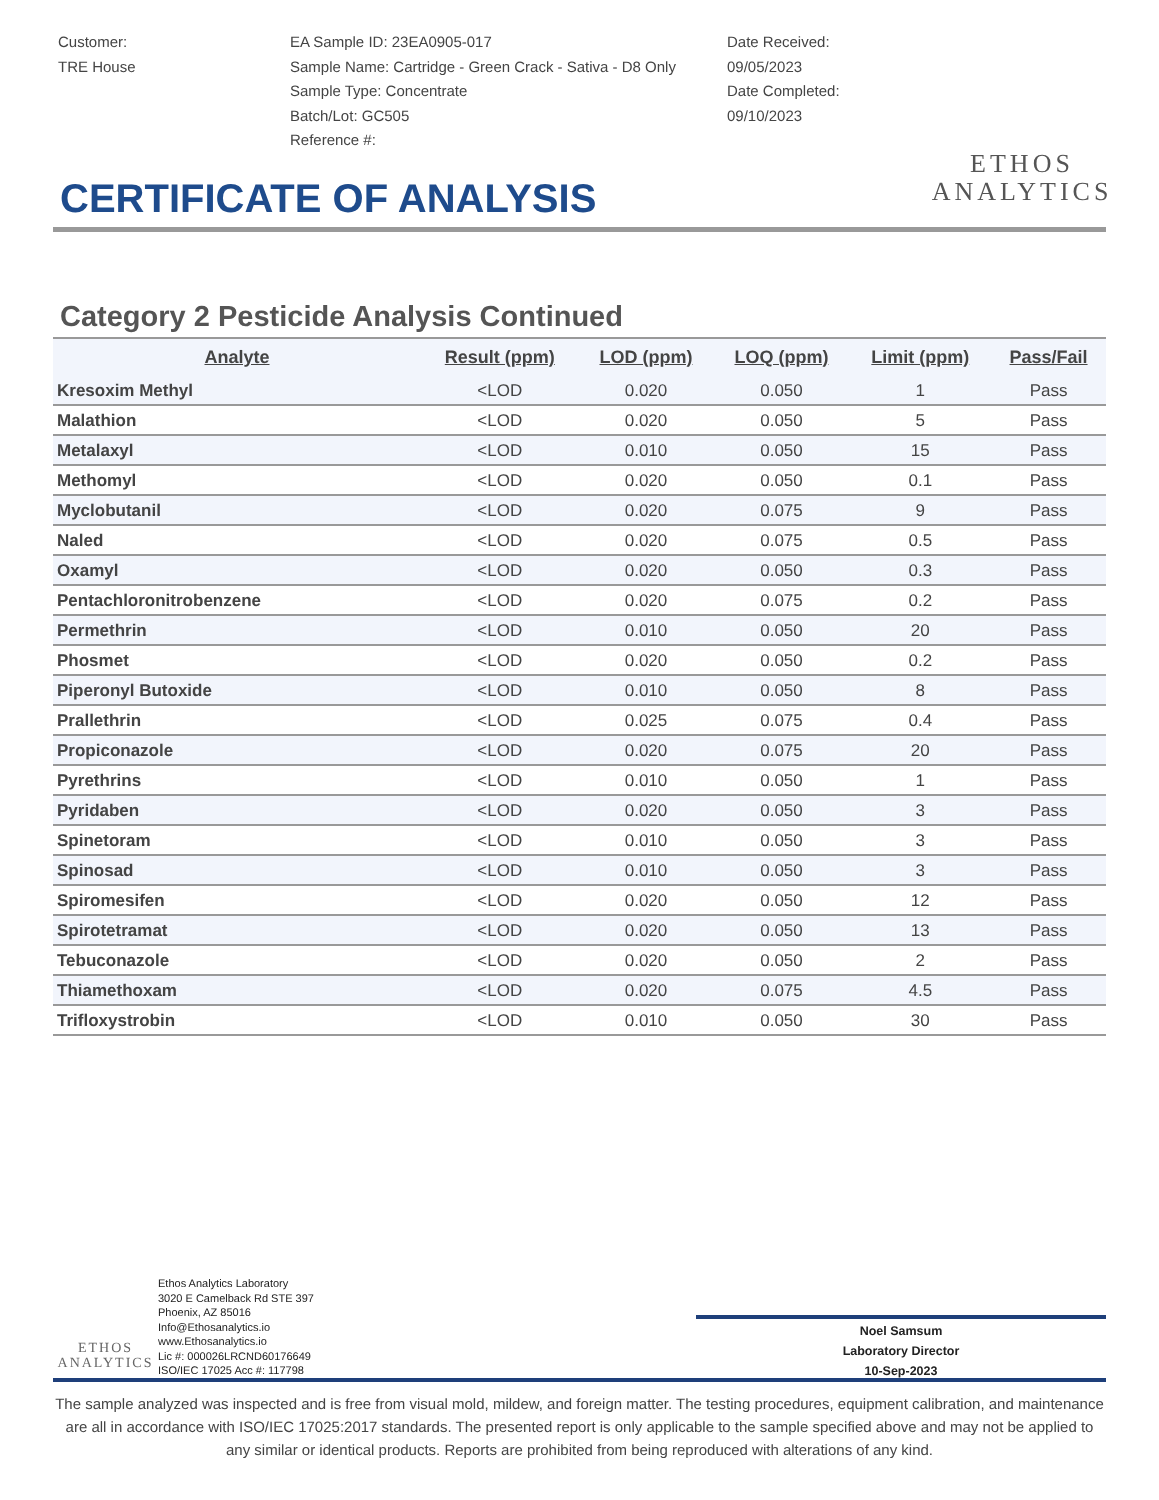Customer:
TRE House
EA Sample ID: 23EA0905-017
Sample Name: Cartridge - Green Crack - Sativa - D8 Only
Sample Type: Concentrate
Batch/Lot: GC505
Reference #:
Date Received:
09/05/2023
Date Completed:
09/10/2023
ETHOS
ANALYTICS
CERTIFICATE OF ANALYSIS
Category 2 Pesticide Analysis Continued
| Analyte | Result (ppm) | LOD (ppm) | LOQ (ppm) | Limit (ppm) | Pass/Fail |
| --- | --- | --- | --- | --- | --- |
| Kresoxim Methyl | <LOD | 0.020 | 0.050 | 1 | Pass |
| Malathion | <LOD | 0.020 | 0.050 | 5 | Pass |
| Metalaxyl | <LOD | 0.010 | 0.050 | 15 | Pass |
| Methomyl | <LOD | 0.020 | 0.050 | 0.1 | Pass |
| Myclobutanil | <LOD | 0.020 | 0.075 | 9 | Pass |
| Naled | <LOD | 0.020 | 0.075 | 0.5 | Pass |
| Oxamyl | <LOD | 0.020 | 0.050 | 0.3 | Pass |
| Pentachloronitrobenzene | <LOD | 0.020 | 0.075 | 0.2 | Pass |
| Permethrin | <LOD | 0.010 | 0.050 | 20 | Pass |
| Phosmet | <LOD | 0.020 | 0.050 | 0.2 | Pass |
| Piperonyl Butoxide | <LOD | 0.010 | 0.050 | 8 | Pass |
| Prallethrin | <LOD | 0.025 | 0.075 | 0.4 | Pass |
| Propiconazole | <LOD | 0.020 | 0.075 | 20 | Pass |
| Pyrethrins | <LOD | 0.010 | 0.050 | 1 | Pass |
| Pyridaben | <LOD | 0.020 | 0.050 | 3 | Pass |
| Spinetoram | <LOD | 0.010 | 0.050 | 3 | Pass |
| Spinosad | <LOD | 0.010 | 0.050 | 3 | Pass |
| Spiromesifen | <LOD | 0.020 | 0.050 | 12 | Pass |
| Spirotetramat | <LOD | 0.020 | 0.050 | 13 | Pass |
| Tebuconazole | <LOD | 0.020 | 0.050 | 2 | Pass |
| Thiamethoxam | <LOD | 0.020 | 0.075 | 4.5 | Pass |
| Trifloxystrobin | <LOD | 0.010 | 0.050 | 30 | Pass |
ETHOS
ANALYTICS
Ethos Analytics Laboratory
3020 E Camelback Rd STE 397
Phoenix, AZ 85016
Info@Ethosanalytics.io
www.Ethosanalytics.io
Lic #: 000026LRCND60176649
ISO/IEC 17025 Acc #: 117798
Noel Samsum
Laboratory Director
10-Sep-2023
The sample analyzed was inspected and is free from visual mold, mildew, and foreign matter. The testing procedures, equipment calibration, and maintenance are all in accordance with ISO/IEC 17025:2017 standards. The presented report is only applicable to the sample specified above and may not be applied to any similar or identical products. Reports are prohibited from being reproduced with alterations of any kind.